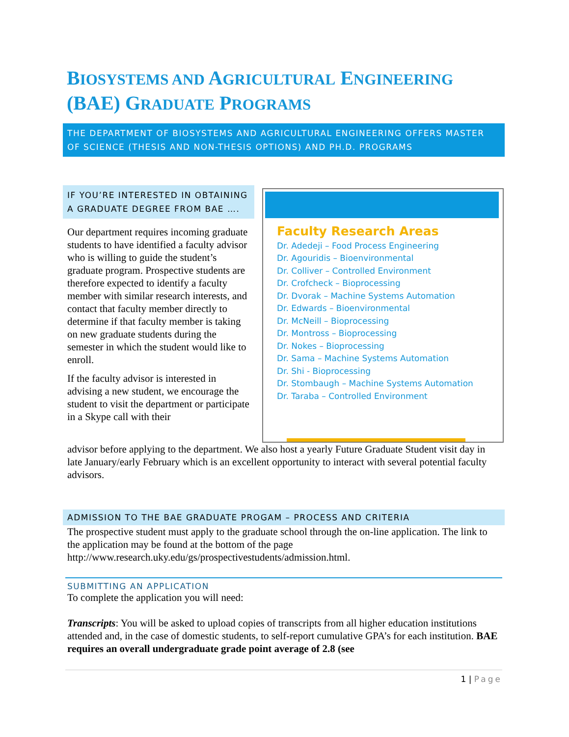BIOSYSTEMS AND AGRICULTURAL ENGINEERING
(BAE) GRADUATE PROGRAMS
THE DEPARTMENT OF BIOSYSTEMS AND AGRICULTURAL ENGINEERING OFFERS MASTER OF SCIENCE (THESIS AND NON-THESIS OPTIONS) AND PH.D. PROGRAMS
IF YOU’RE INTERESTED IN OBTAINING A GRADUATE DEGREE FROM BAE ….
Our department requires incoming graduate students to have identified a faculty advisor who is willing to guide the student’s graduate program. Prospective students are therefore expected to identify a faculty member with similar research interests, and contact that faculty member directly to determine if that faculty member is taking on new graduate students during the semester in which the student would like to enroll.
If the faculty advisor is interested in advising a new student, we encourage the student to visit the department or participate in a Skype call with their
Faculty Research Areas
Dr. Adedeji – Food Process Engineering
Dr. Agouridis – Bioenvironmental
Dr. Colliver – Controlled Environment
Dr. Crofcheck – Bioprocessing
Dr. Dvorak – Machine Systems Automation
Dr. Edwards – Bioenvironmental
Dr. McNeill – Bioprocessing
Dr. Montross – Bioprocessing
Dr. Nokes – Bioprocessing
Dr. Sama – Machine Systems Automation
Dr. Shi - Bioprocessing
Dr. Stombaugh – Machine Systems Automation
Dr. Taraba – Controlled Environment
advisor before applying to the department. We also host a yearly Future Graduate Student visit day in late January/early February which is an excellent opportunity to interact with several potential faculty advisors.
ADMISSION TO THE BAE GRADUATE PROGAM – PROCESS AND CRITERIA
The prospective student must apply to the graduate school through the on-line application. The link to the application may be found at the bottom of the page http://www.research.uky.edu/gs/prospectivestudents/admission.html.
SUBMITTING AN APPLICATION
To complete the application you will need:
Transcripts: You will be asked to upload copies of transcripts from all higher education institutions attended and, in the case of domestic students, to self-report cumulative GPA’s for each institution. BAE requires an overall undergraduate grade point average of 2.8 (see
1 | Page